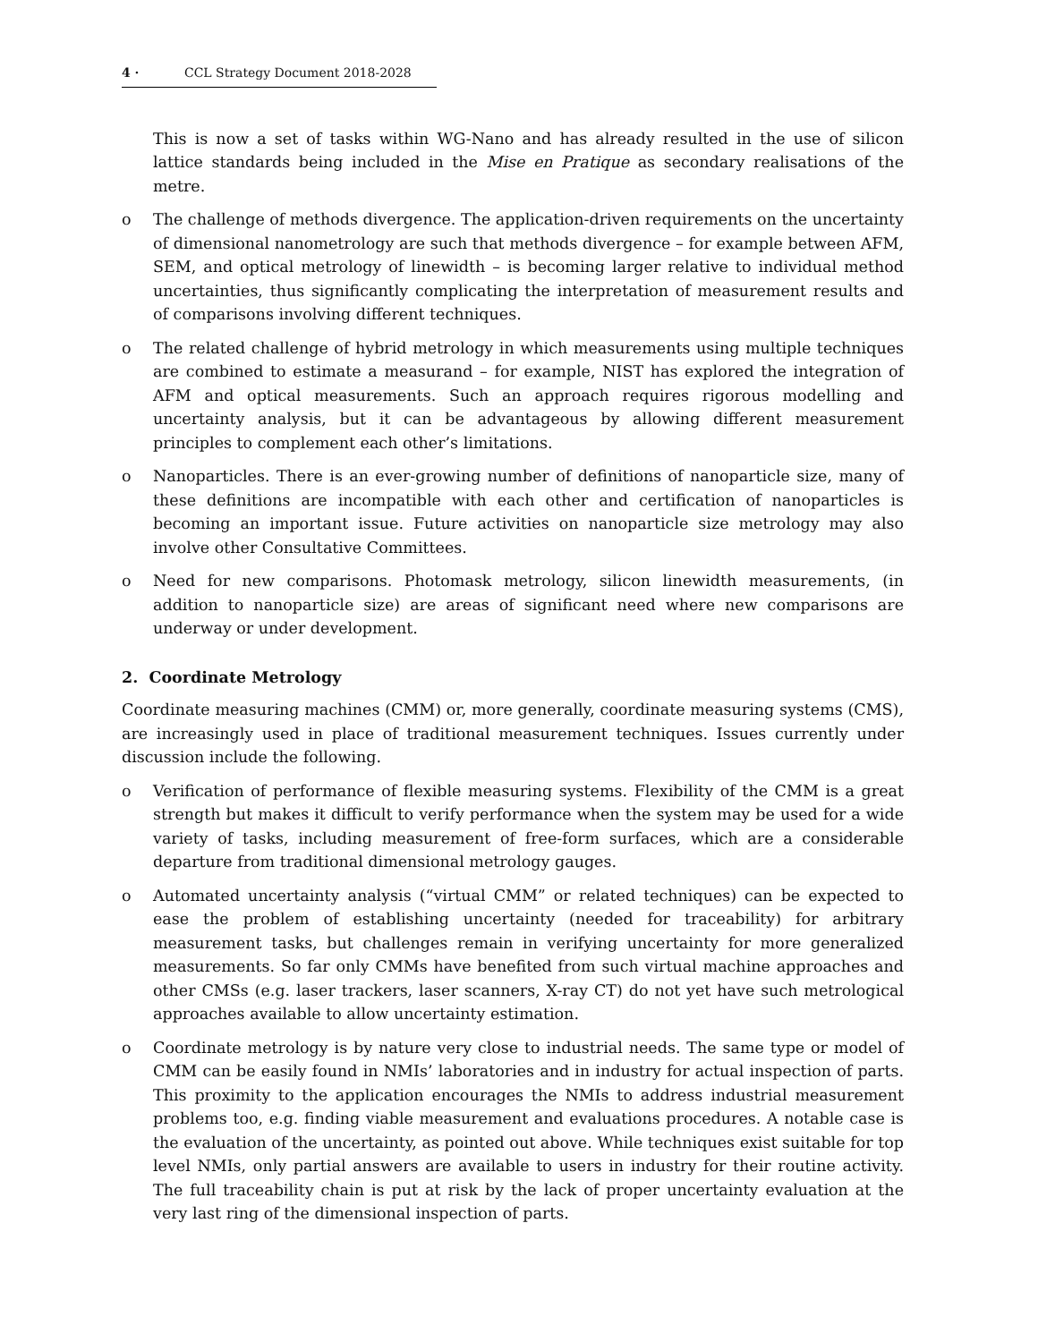4 · CCL Strategy Document 2018-2028
This is now a set of tasks within WG-Nano and has already resulted in the use of silicon lattice standards being included in the Mise en Pratique as secondary realisations of the metre.
o The challenge of methods divergence. The application-driven requirements on the uncertainty of dimensional nanometrology are such that methods divergence – for example between AFM, SEM, and optical metrology of linewidth – is becoming larger relative to individual method uncertainties, thus significantly complicating the interpretation of measurement results and of comparisons involving different techniques.
o The related challenge of hybrid metrology in which measurements using multiple techniques are combined to estimate a measurand – for example, NIST has explored the integration of AFM and optical measurements. Such an approach requires rigorous modelling and uncertainty analysis, but it can be advantageous by allowing different measurement principles to complement each other’s limitations.
o Nanoparticles. There is an ever-growing number of definitions of nanoparticle size, many of these definitions are incompatible with each other and certification of nanoparticles is becoming an important issue. Future activities on nanoparticle size metrology may also involve other Consultative Committees.
o Need for new comparisons. Photomask metrology, silicon linewidth measurements, (in addition to nanoparticle size) are areas of significant need where new comparisons are underway or under development.
2. Coordinate Metrology
Coordinate measuring machines (CMM) or, more generally, coordinate measuring systems (CMS), are increasingly used in place of traditional measurement techniques. Issues currently under discussion include the following.
o Verification of performance of flexible measuring systems. Flexibility of the CMM is a great strength but makes it difficult to verify performance when the system may be used for a wide variety of tasks, including measurement of free-form surfaces, which are a considerable departure from traditional dimensional metrology gauges.
o Automated uncertainty analysis (“virtual CMM” or related techniques) can be expected to ease the problem of establishing uncertainty (needed for traceability) for arbitrary measurement tasks, but challenges remain in verifying uncertainty for more generalized measurements. So far only CMMs have benefited from such virtual machine approaches and other CMSs (e.g. laser trackers, laser scanners, X-ray CT) do not yet have such metrological approaches available to allow uncertainty estimation.
o Coordinate metrology is by nature very close to industrial needs. The same type or model of CMM can be easily found in NMIs’ laboratories and in industry for actual inspection of parts. This proximity to the application encourages the NMIs to address industrial measurement problems too, e.g. finding viable measurement and evaluations procedures. A notable case is the evaluation of the uncertainty, as pointed out above. While techniques exist suitable for top level NMIs, only partial answers are available to users in industry for their routine activity. The full traceability chain is put at risk by the lack of proper uncertainty evaluation at the very last ring of the dimensional inspection of parts.